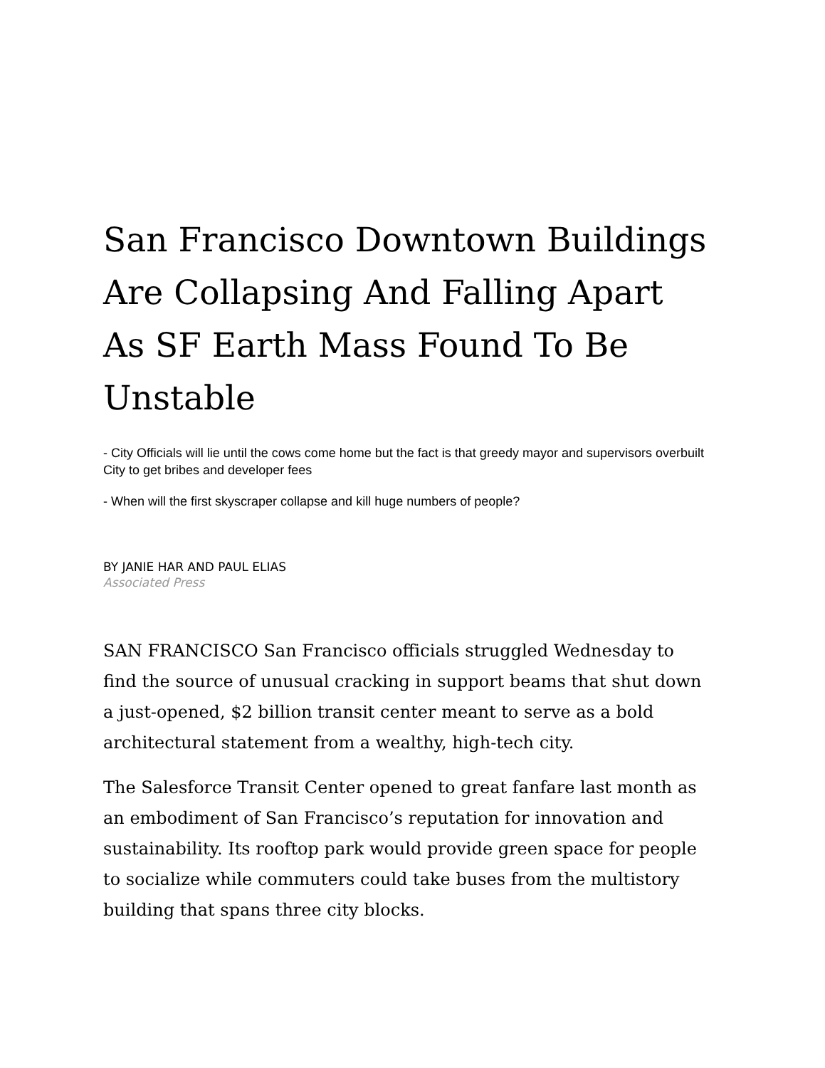San Francisco Downtown Buildings Are Collapsing And Falling Apart As SF Earth Mass Found To Be Unstable
- City Officials will lie until the cows come home but the fact is that greedy mayor and supervisors overbuilt City to get bribes and developer fees
- When will the first skyscraper collapse and kill huge numbers of people?
BY JANIE HAR AND PAUL ELIAS
Associated Press
SAN FRANCISCO San Francisco officials struggled Wednesday to find the source of unusual cracking in support beams that shut down a just-opened, $2 billion transit center meant to serve as a bold architectural statement from a wealthy, high-tech city.
The Salesforce Transit Center opened to great fanfare last month as an embodiment of San Francisco’s reputation for innovation and sustainability. Its rooftop park would provide green space for people to socialize while commuters could take buses from the multistory building that spans three city blocks.